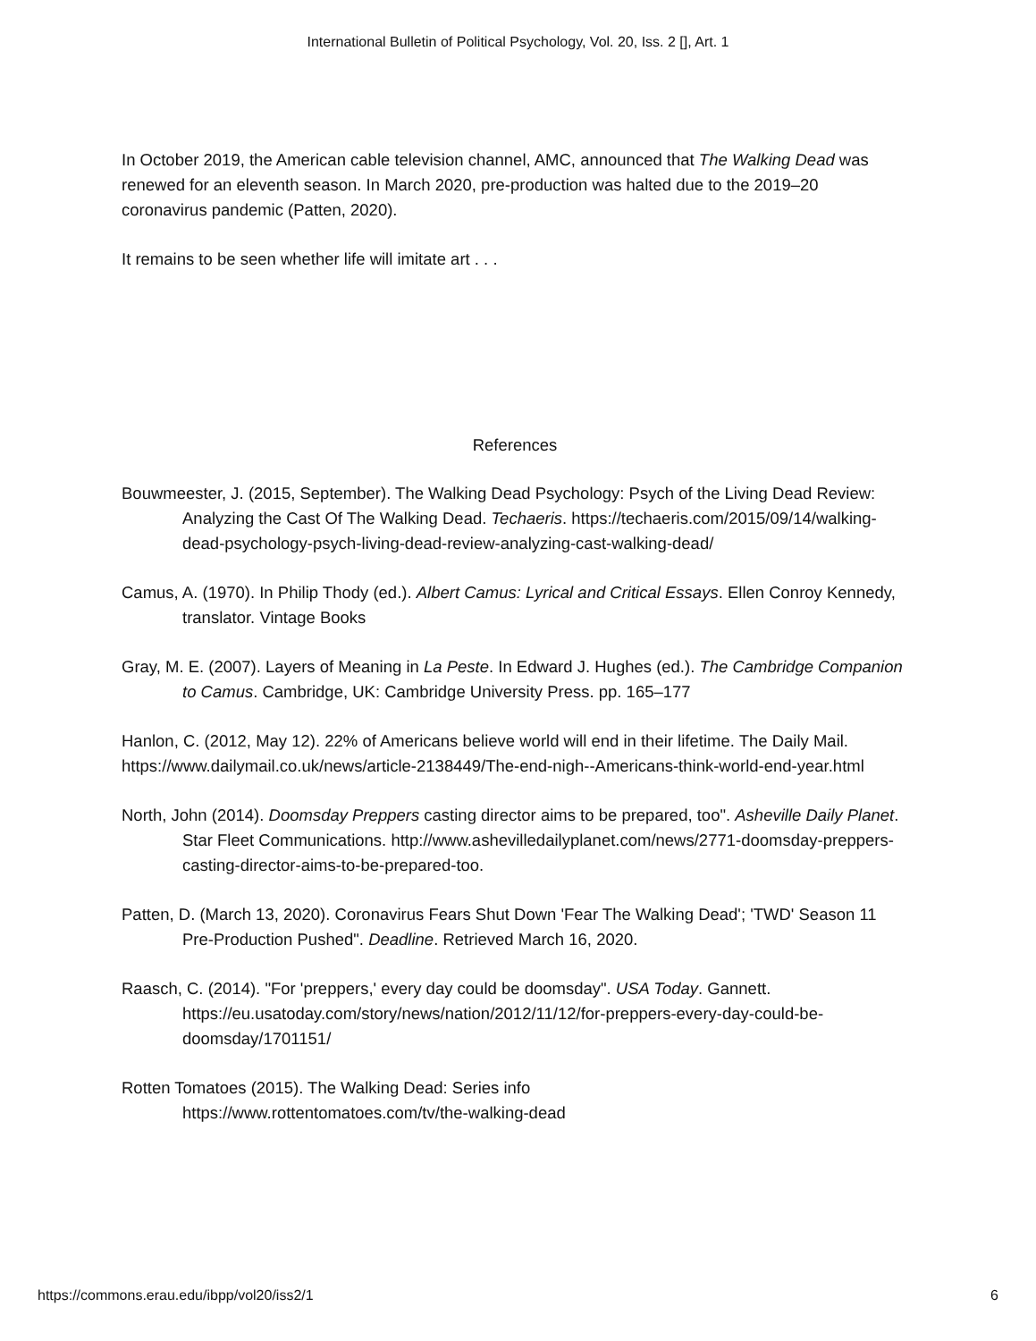International Bulletin of Political Psychology, Vol. 20, Iss. 2 [], Art. 1
In October 2019, the American cable television channel, AMC, announced that The Walking Dead was renewed for an eleventh season. In March 2020, pre-production was halted due to the 2019–20 coronavirus pandemic (Patten, 2020).
It remains to be seen whether life will imitate art . . .
References
Bouwmeester, J. (2015, September). The Walking Dead Psychology: Psych of the Living Dead Review: Analyzing the Cast Of The Walking Dead. Techaeris. https://techaeris.com/2015/09/14/walking-dead-psychology-psych-living-dead-review-analyzing-cast-walking-dead/
Camus, A. (1970). In Philip Thody (ed.). Albert Camus: Lyrical and Critical Essays. Ellen Conroy Kennedy, translator. Vintage Books
Gray, M. E. (2007). Layers of Meaning in La Peste. In Edward J. Hughes (ed.). The Cambridge Companion to Camus. Cambridge, UK: Cambridge University Press. pp. 165–177
Hanlon, C. (2012, May 12). 22% of Americans believe world will end in their lifetime. The Daily Mail. https://www.dailymail.co.uk/news/article-2138449/The-end-nigh--Americans-think-world-end-year.html
North, John (2014). Doomsday Preppers casting director aims to be prepared, too". Asheville Daily Planet. Star Fleet Communications. http://www.ashevilledailyplanet.com/news/2771-doomsday-preppers-casting-director-aims-to-be-prepared-too.
Patten, D. (March 13, 2020). Coronavirus Fears Shut Down 'Fear The Walking Dead'; 'TWD' Season 11 Pre-Production Pushed". Deadline. Retrieved March 16, 2020.
Raasch, C. (2014). "For 'preppers,' every day could be doomsday". USA Today. Gannett. https://eu.usatoday.com/story/news/nation/2012/11/12/for-preppers-every-day-could-be-doomsday/1701151/
Rotten Tomatoes (2015). The Walking Dead: Series info
https://www.rottentomatoes.com/tv/the-walking-dead
https://commons.erau.edu/ibpp/vol20/iss2/1 6